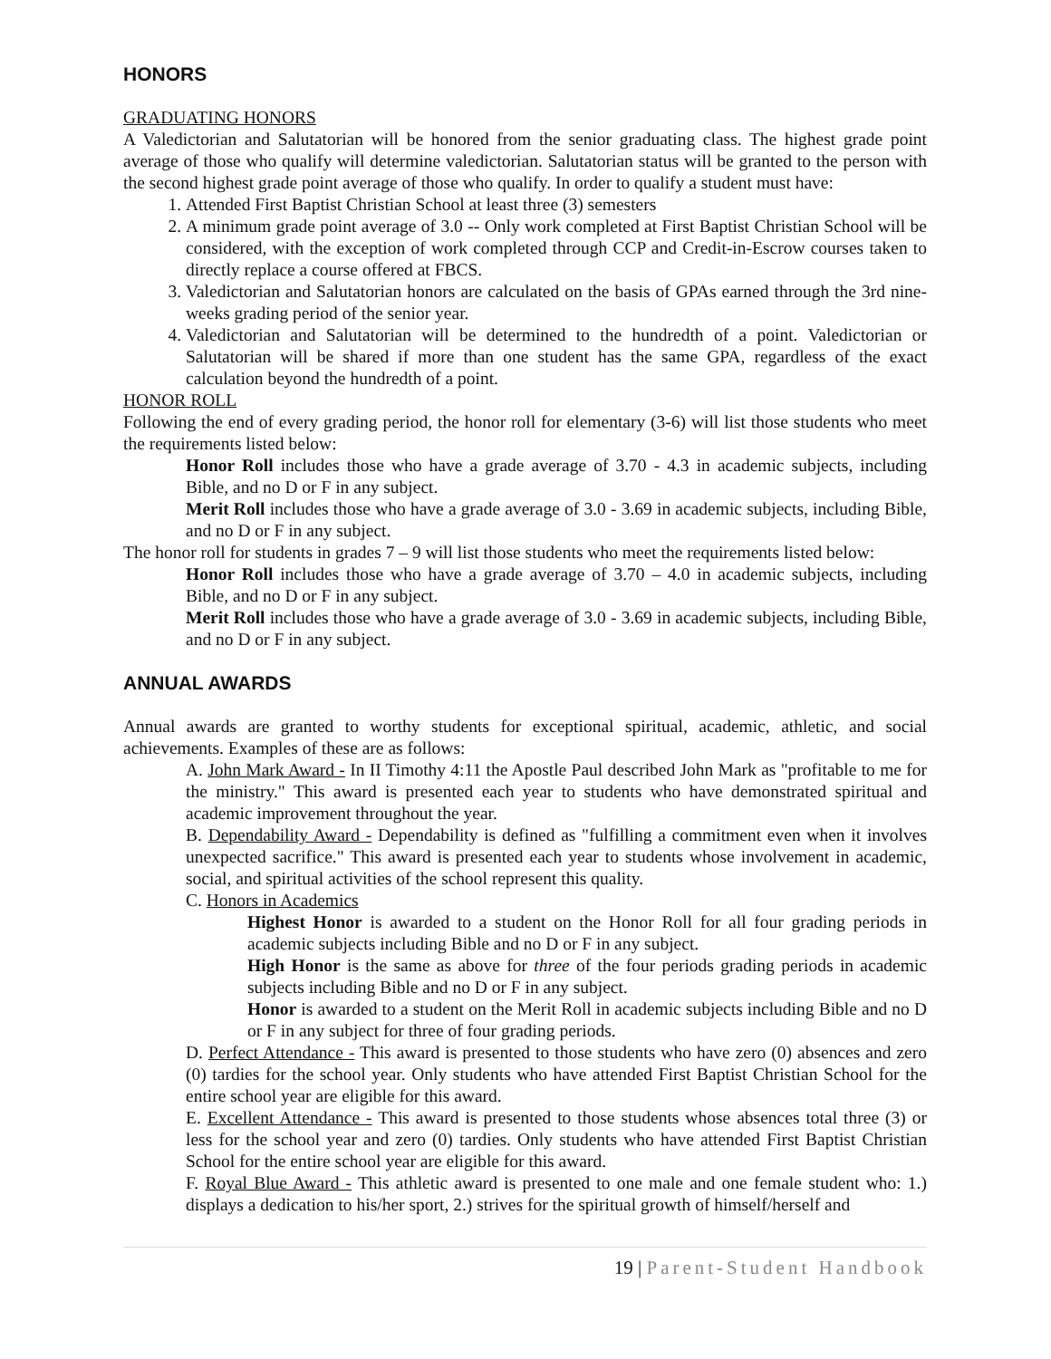HONORS
GRADUATING HONORS
A Valedictorian and Salutatorian will be honored from the senior graduating class. The highest grade point average of those who qualify will determine valedictorian. Salutatorian status will be granted to the person with the second highest grade point average of those who qualify. In order to qualify a student must have:
1. Attended First Baptist Christian School at least three (3) semesters
2. A minimum grade point average of 3.0 -- Only work completed at First Baptist Christian School will be considered, with the exception of work completed through CCP and Credit-in-Escrow courses taken to directly replace a course offered at FBCS.
3. Valedictorian and Salutatorian honors are calculated on the basis of GPAs earned through the 3rd nine-weeks grading period of the senior year.
4. Valedictorian and Salutatorian will be determined to the hundredth of a point. Valedictorian or Salutatorian will be shared if more than one student has the same GPA, regardless of the exact calculation beyond the hundredth of a point.
HONOR ROLL
Following the end of every grading period, the honor roll for elementary (3-6) will list those students who meet the requirements listed below:
Honor Roll includes those who have a grade average of 3.70 - 4.3 in academic subjects, including Bible, and no D or F in any subject.
Merit Roll includes those who have a grade average of 3.0 - 3.69 in academic subjects, including Bible, and no D or F in any subject.
The honor roll for students in grades 7 – 9 will list those students who meet the requirements listed below:
Honor Roll includes those who have a grade average of 3.70 – 4.0 in academic subjects, including Bible, and no D or F in any subject.
Merit Roll includes those who have a grade average of 3.0 - 3.69 in academic subjects, including Bible, and no D or F in any subject.
ANNUAL AWARDS
Annual awards are granted to worthy students for exceptional spiritual, academic, athletic, and social achievements. Examples of these are as follows:
A. John Mark Award - In II Timothy 4:11 the Apostle Paul described John Mark as "profitable to me for the ministry." This award is presented each year to students who have demonstrated spiritual and academic improvement throughout the year.
B. Dependability Award - Dependability is defined as "fulfilling a commitment even when it involves unexpected sacrifice." This award is presented each year to students whose involvement in academic, social, and spiritual activities of the school represent this quality.
C. Honors in Academics
Highest Honor is awarded to a student on the Honor Roll for all four grading periods in academic subjects including Bible and no D or F in any subject.
High Honor is the same as above for three of the four periods grading periods in academic subjects including Bible and no D or F in any subject.
Honor is awarded to a student on the Merit Roll in academic subjects including Bible and no D or F in any subject for three of four grading periods.
D. Perfect Attendance - This award is presented to those students who have zero (0) absences and zero (0) tardies for the school year. Only students who have attended First Baptist Christian School for the entire school year are eligible for this award.
E. Excellent Attendance - This award is presented to those students whose absences total three (3) or less for the school year and zero (0) tardies. Only students who have attended First Baptist Christian School for the entire school year are eligible for this award.
F. Royal Blue Award - This athletic award is presented to one male and one female student who: 1.) displays a dedication to his/her sport, 2.) strives for the spiritual growth of himself/herself and
19 | Parent-Student Handbook